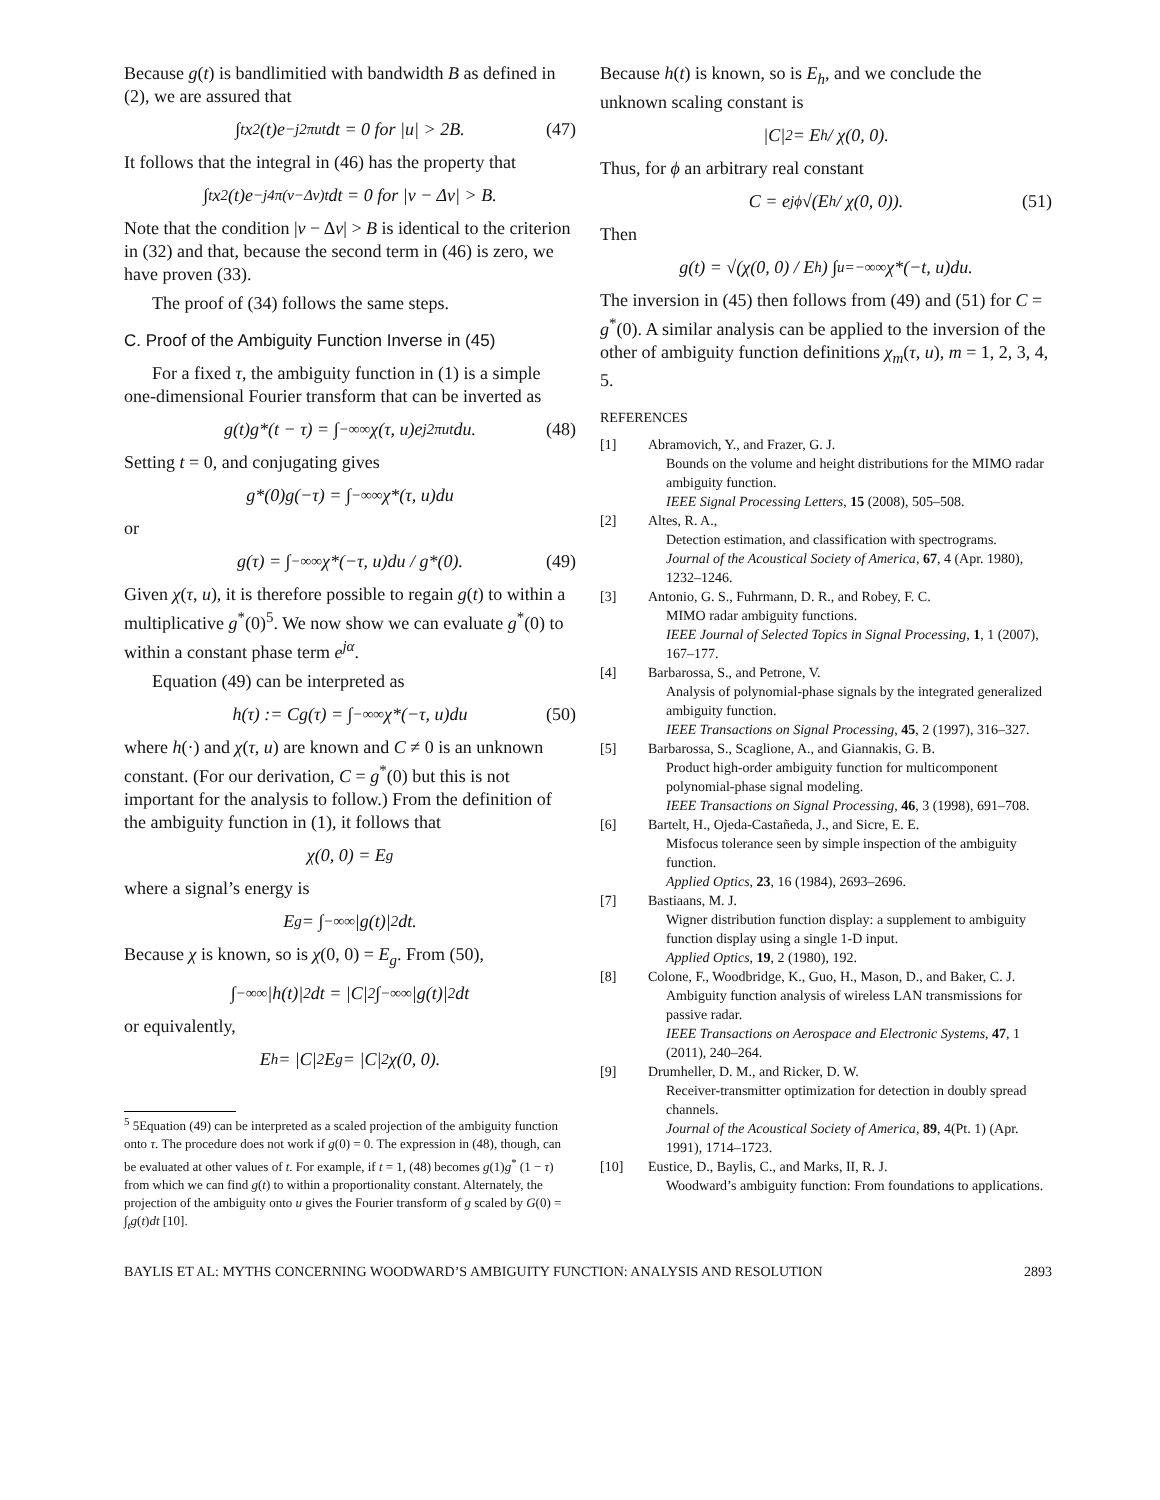Because g(t) is bandlimitied with bandwidth B as defined in (2), we are assured that
∫<sub>t</sub> x<sup>2</sup>(t)e<sup>−j2πut</sup>dt = 0 for |u| > 2B. (47)
It follows that the integral in (46) has the property that
∫<sub>t</sub> x<sup>2</sup>(t)e<sup>−j4π(ν−Δν)t</sup>dt = 0 for |ν − Δν| > B.
Note that the condition |ν − Δν| > B is identical to the criterion in (32) and that, because the second term in (46) is zero, we have proven (33).
The proof of (34) follows the same steps.
C. Proof of the Ambiguity Function Inverse in (45)
For a fixed τ, the ambiguity function in (1) is a simple one-dimensional Fourier transform that can be inverted as
g(t)g*(t − τ) = ∫<sub>−∞</sub><sup>∞</sup> χ(τ, u)e<sup>j2πut</sup>du. (48)
Setting t = 0, and conjugating gives
g*(0)g(−τ) = ∫<sub>−∞</sub><sup>∞</sup> χ*(τ, u)du
or
g(τ) = ∫<sub>−∞</sub><sup>∞</sup> χ*(−τ, u)du / g*(0). (49)
Given χ(τ, u), it is therefore possible to regain g(t) to within a multiplicative g<sup>*</sup>(0)<sup>5</sup>. We now show we can evaluate g<sup>*</sup>(0) to within a constant phase term e<sup>jα</sup>.
Equation (49) can be interpreted as
h(τ) := Cg(τ) = ∫<sub>−∞</sub><sup>∞</sup> χ*(−τ, u)du (50)
where h(·) and χ(τ, u) are known and C ≠ 0 is an unknown constant. (For our derivation, C = g<sup>*</sup>(0) but this is not important for the analysis to follow.) From the definition of the ambiguity function in (1), it follows that
χ(0, 0) = E<sub>g</sub>
where a signal’s energy is
E<sub>g</sub> = ∫<sub>−∞</sub><sup>∞</sup> |g(t)|<sup>2</sup>dt.
Because χ is known, so is χ(0, 0) = E<sub>g</sub>. From (50),
∫<sub>−∞</sub><sup>∞</sup> |h(t)|<sup>2</sup>dt = |C|<sup>2</sup> ∫<sub>−∞</sub><sup>∞</sup> |g(t)|<sup>2</sup>dt
or equivalently,
E<sub>h</sub> = |C|<sup>2</sup>E<sub>g</sub> = |C|<sup>2</sup>χ(0, 0).
<sup>5</sup> 5Equation (49) can be interpreted as a scaled projection of the ambiguity function onto τ. The procedure does not work if g(0) = 0. The expression in (48), though, can be evaluated at other values of t. For example, if t = 1, (48) becomes g(1)g<sup>*</sup> (1 − τ) from which we can find g(t) to within a proportionality constant. Alternately, the projection of the ambiguity onto u gives the Fourier transform of g scaled by G(0) = ∫<sub>t</sub>g(t)dt [10].
Because h(t) is known, so is E<sub>h</sub>, and we conclude the unknown scaling constant is
|C|<sup>2</sup> = E<sub>h</sub> / χ(0, 0).
Thus, for ϕ an arbitrary real constant
C = e<sup>jϕ</sup> √(E<sub>h</sub> / χ(0, 0)). (51)
Then
g(t) = √(χ(0, 0) / E<sub>h</sub>) ∫<sub>u=−∞</sub><sup>∞</sup> χ*(−t, u)du.
The inversion in (45) then follows from (49) and (51) for C = g<sup>*</sup>(0). A similar analysis can be applied to the inversion of the other of ambiguity function definitions χ<sub>m</sub>(τ, u), m = 1, 2, 3, 4, 5.
REFERENCES
[1] Abramovich, Y., and Frazer, G. J.
Bounds on the volume and height distributions for the MIMO radar ambiguity function.
IEEE Signal Processing Letters, 15 (2008), 505–508.
[2] Altes, R. A.,
Detection estimation, and classification with spectrograms.
Journal of the Acoustical Society of America, 67, 4 (Apr. 1980), 1232–1246.
[3] Antonio, G. S., Fuhrmann, D. R., and Robey, F. C.
MIMO radar ambiguity functions.
IEEE Journal of Selected Topics in Signal Processing, 1, 1 (2007), 167–177.
[4] Barbarossa, S., and Petrone, V.
Analysis of polynomial-phase signals by the integrated generalized ambiguity function.
IEEE Transactions on Signal Processing, 45, 2 (1997), 316–327.
[5] Barbarossa, S., Scaglione, A., and Giannakis, G. B.
Product high-order ambiguity function for multicomponent polynomial-phase signal modeling.
IEEE Transactions on Signal Processing, 46, 3 (1998), 691–708.
[6] Bartelt, H., Ojeda-Castañeda, J., and Sicre, E. E.
Misfocus tolerance seen by simple inspection of the ambiguity function.
Applied Optics, 23, 16 (1984), 2693–2696.
[7] Bastiaans, M. J.
Wigner distribution function display: a supplement to ambiguity function display using a single 1-D input.
Applied Optics, 19, 2 (1980), 192.
[8] Colone, F., Woodbridge, K., Guo, H., Mason, D., and Baker, C. J.
Ambiguity function analysis of wireless LAN transmissions for passive radar.
IEEE Transactions on Aerospace and Electronic Systems, 47, 1 (2011), 240–264.
[9] Drumheller, D. M., and Ricker, D. W.
Receiver-transmitter optimization for detection in doubly spread channels.
Journal of the Acoustical Society of America, 89, 4(Pt. 1) (Apr. 1991), 1714–1723.
[10] Eustice, D., Baylis, C., and Marks, II, R. J.
Woodward’s ambiguity function: From foundations to applications.
BAYLIS ET AL: MYTHS CONCERNING WOODWARD’S AMBIGUITY FUNCTION: ANALYSIS AND RESOLUTION 2893